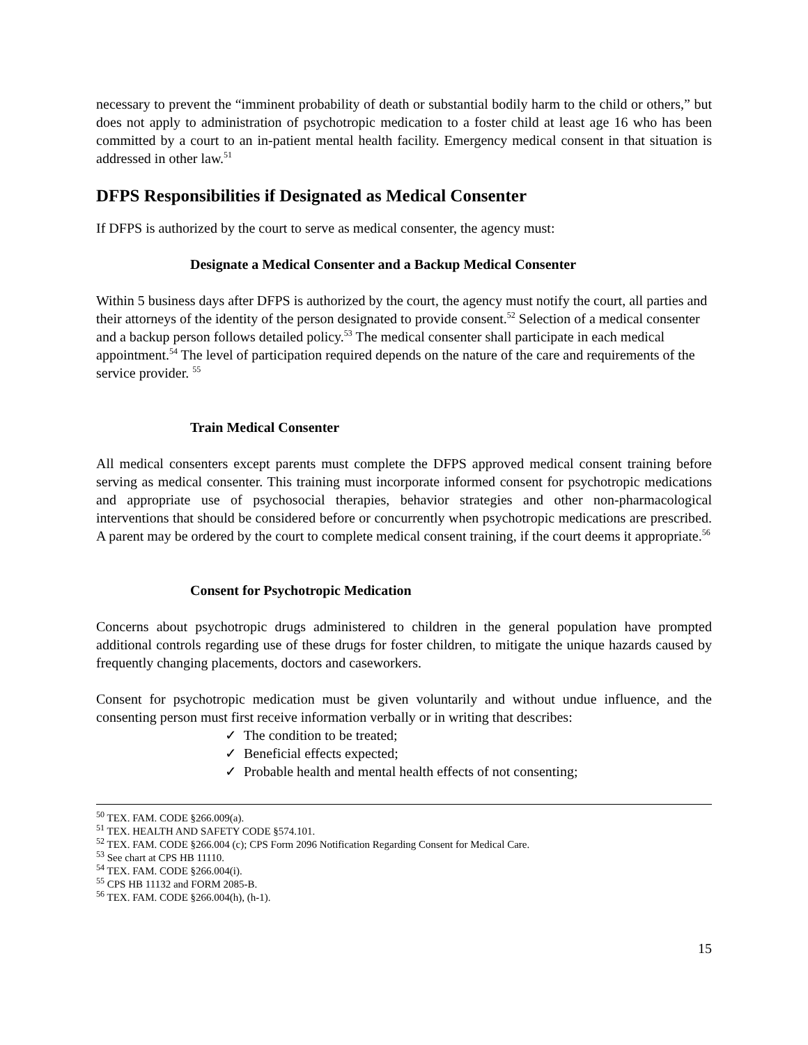necessary to prevent the “imminent probability of death or substantial bodily harm to the child or others,” but does not apply to administration of psychotropic medication to a foster child at least age 16 who has been committed by a court to an in-patient mental health facility. Emergency medical consent in that situation is addressed in other law.<sup>51</sup>
DFPS Responsibilities if Designated as Medical Consenter
If DFPS is authorized by the court to serve as medical consenter, the agency must:
Designate a Medical Consenter and a Backup Medical Consenter
Within 5 business days after DFPS is authorized by the court, the agency must notify the court, all parties and their attorneys of the identity of the person designated to provide consent.<sup>52</sup> Selection of a medical consenter and a backup person follows detailed policy.<sup>53</sup> The medical consenter shall participate in each medical appointment.<sup>54</sup> The level of participation required depends on the nature of the care and requirements of the service provider. <sup>55</sup>
Train Medical Consenter
All medical consenters except parents must complete the DFPS approved medical consent training before serving as medical consenter. This training must incorporate informed consent for psychotropic medications and appropriate use of psychosocial therapies, behavior strategies and other non-pharmacological interventions that should be considered before or concurrently when psychotropic medications are prescribed. A parent may be ordered by the court to complete medical consent training, if the court deems it appropriate.<sup>56</sup>
Consent for Psychotropic Medication
Concerns about psychotropic drugs administered to children in the general population have prompted additional controls regarding use of these drugs for foster children, to mitigate the unique hazards caused by frequently changing placements, doctors and caseworkers.
Consent for psychotropic medication must be given voluntarily and without undue influence, and the consenting person must first receive information verbally or in writing that describes:
✓ The condition to be treated;
✓ Beneficial effects expected;
✓ Probable health and mental health effects of not consenting;
<sup>50</sup> TEX. FAM. CODE §266.009(a).
<sup>51</sup> TEX. HEALTH AND SAFETY CODE §574.101.
<sup>52</sup> TEX. FAM. CODE §266.004 (c); CPS Form 2096 Notification Regarding Consent for Medical Care.
<sup>53</sup> See chart at CPS HB 11110.
<sup>54</sup> TEX. FAM. CODE §266.004(i).
<sup>55</sup> CPS HB 11132 and FORM 2085-B.
<sup>56</sup> TEX. FAM. CODE §266.004(h), (h-1).
15